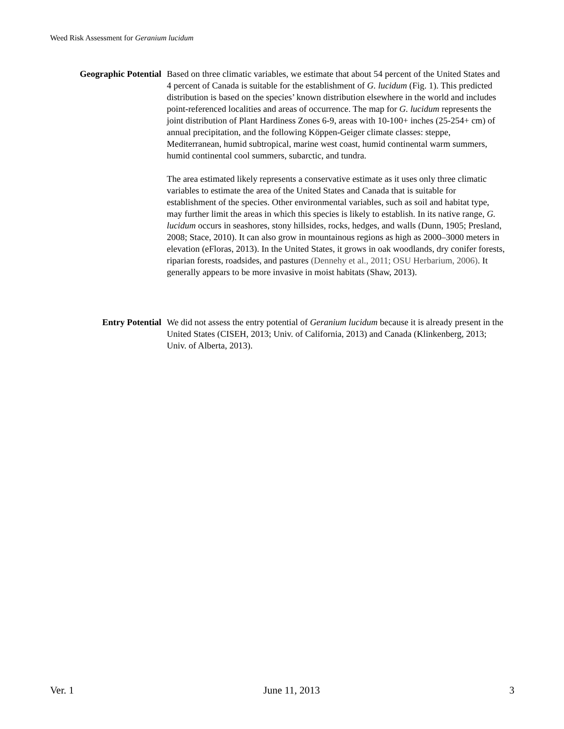Weed Risk Assessment for Geranium lucidum
Geographic Potential Based on three climatic variables, we estimate that about 54 percent of the United States and 4 percent of Canada is suitable for the establishment of G. lucidum (Fig. 1). This predicted distribution is based on the species’ known distribution elsewhere in the world and includes point-referenced localities and areas of occurrence. The map for G. lucidum represents the joint distribution of Plant Hardiness Zones 6-9, areas with 10-100+ inches (25-254+ cm) of annual precipitation, and the following Köppen-Geiger climate classes: steppe, Mediterranean, humid subtropical, marine west coast, humid continental warm summers, humid continental cool summers, subarctic, and tundra.
The area estimated likely represents a conservative estimate as it uses only three climatic variables to estimate the area of the United States and Canada that is suitable for establishment of the species. Other environmental variables, such as soil and habitat type, may further limit the areas in which this species is likely to establish. In its native range, G. lucidum occurs in seashores, stony hillsides, rocks, hedges, and walls (Dunn, 1905; Presland, 2008; Stace, 2010). It can also grow in mountainous regions as high as 2000–3000 meters in elevation (eFloras, 2013). In the United States, it grows in oak woodlands, dry conifer forests, riparian forests, roadsides, and pastures (Dennehy et al., 2011; OSU Herbarium, 2006). It generally appears to be more invasive in moist habitats (Shaw, 2013).
Entry Potential We did not assess the entry potential of Geranium lucidum because it is already present in the United States (CISEH, 2013; Univ. of California, 2013) and Canada (Klinkenberg, 2013; Univ. of Alberta, 2013).
Ver. 1 June 11, 2013 3